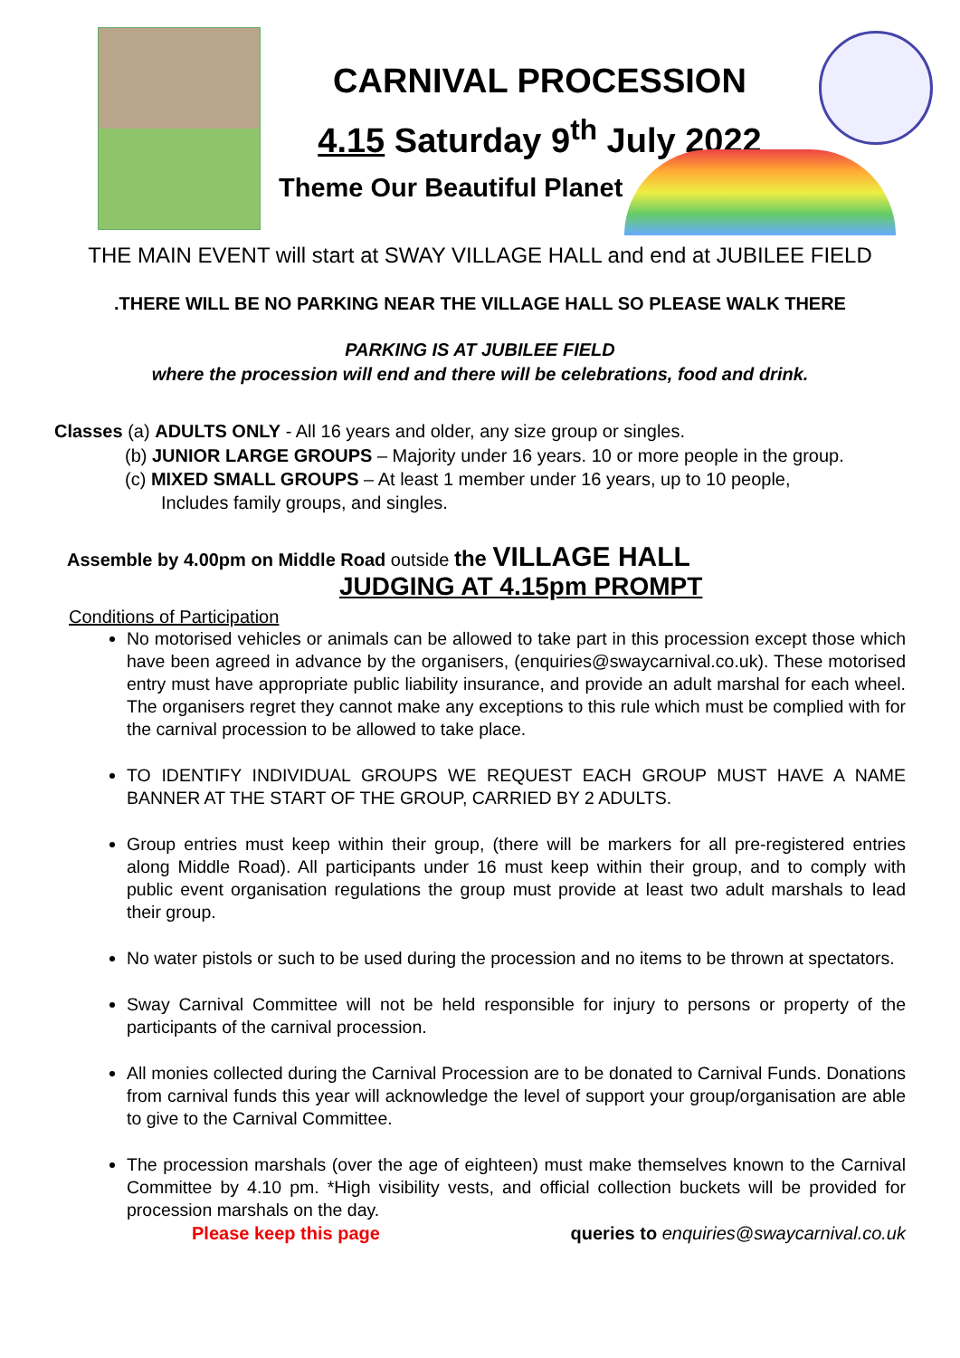CARNIVAL PROCESSION
4.15 Saturday 9<sup>th</sup> July 2022
Theme Our Beautiful Planet
THE MAIN EVENT will start at SWAY VILLAGE HALL and end at JUBILEE FIELD
.THERE WILL BE NO PARKING NEAR THE VILLAGE HALL SO PLEASE WALK THERE
PARKING IS AT JUBILEE FIELD
where the procession will end and there will be celebrations, food and drink.
Classes (a) ADULTS ONLY - All 16 years and older, any size group or singles.
(b) JUNIOR LARGE GROUPS – Majority under 16 years. 10 or more people in the group.
(c) MIXED SMALL GROUPS – At least 1 member under 16 years, up to 10 people,
Includes family groups, and singles.
Assemble by 4.00pm on Middle Road outside the VILLAGE HALL
JUDGING AT 4.15pm PROMPT
Conditions of Participation
No motorised vehicles or animals can be allowed to take part in this procession except those which have been agreed in advance by the organisers, (enquiries@swaycarnival.co.uk). These motorised entry must have appropriate public liability insurance, and provide an adult marshal for each wheel. The organisers regret they cannot make any exceptions to this rule which must be complied with for the carnival procession to be allowed to take place.
TO IDENTIFY INDIVIDUAL GROUPS WE REQUEST EACH GROUP MUST HAVE A NAME BANNER AT THE START OF THE GROUP, CARRIED BY 2 ADULTS.
Group entries must keep within their group, (there will be markers for all pre-registered entries along Middle Road). All participants under 16 must keep within their group, and to comply with public event organisation regulations the group must provide at least two adult marshals to lead their group.
No water pistols or such to be used during the procession and no items to be thrown at spectators.
Sway Carnival Committee will not be held responsible for injury to persons or property of the participants of the carnival procession.
All monies collected during the Carnival Procession are to be donated to Carnival Funds. Donations from carnival funds this year will acknowledge the level of support your group/organisation are able to give to the Carnival Committee.
The procession marshals (over the age of eighteen) must make themselves known to the Carnival Committee by 4.10 pm. *High visibility vests, and official collection buckets will be provided for procession marshals on the day.
Please keep this page queries to enquiries@swaycarnival.co.uk